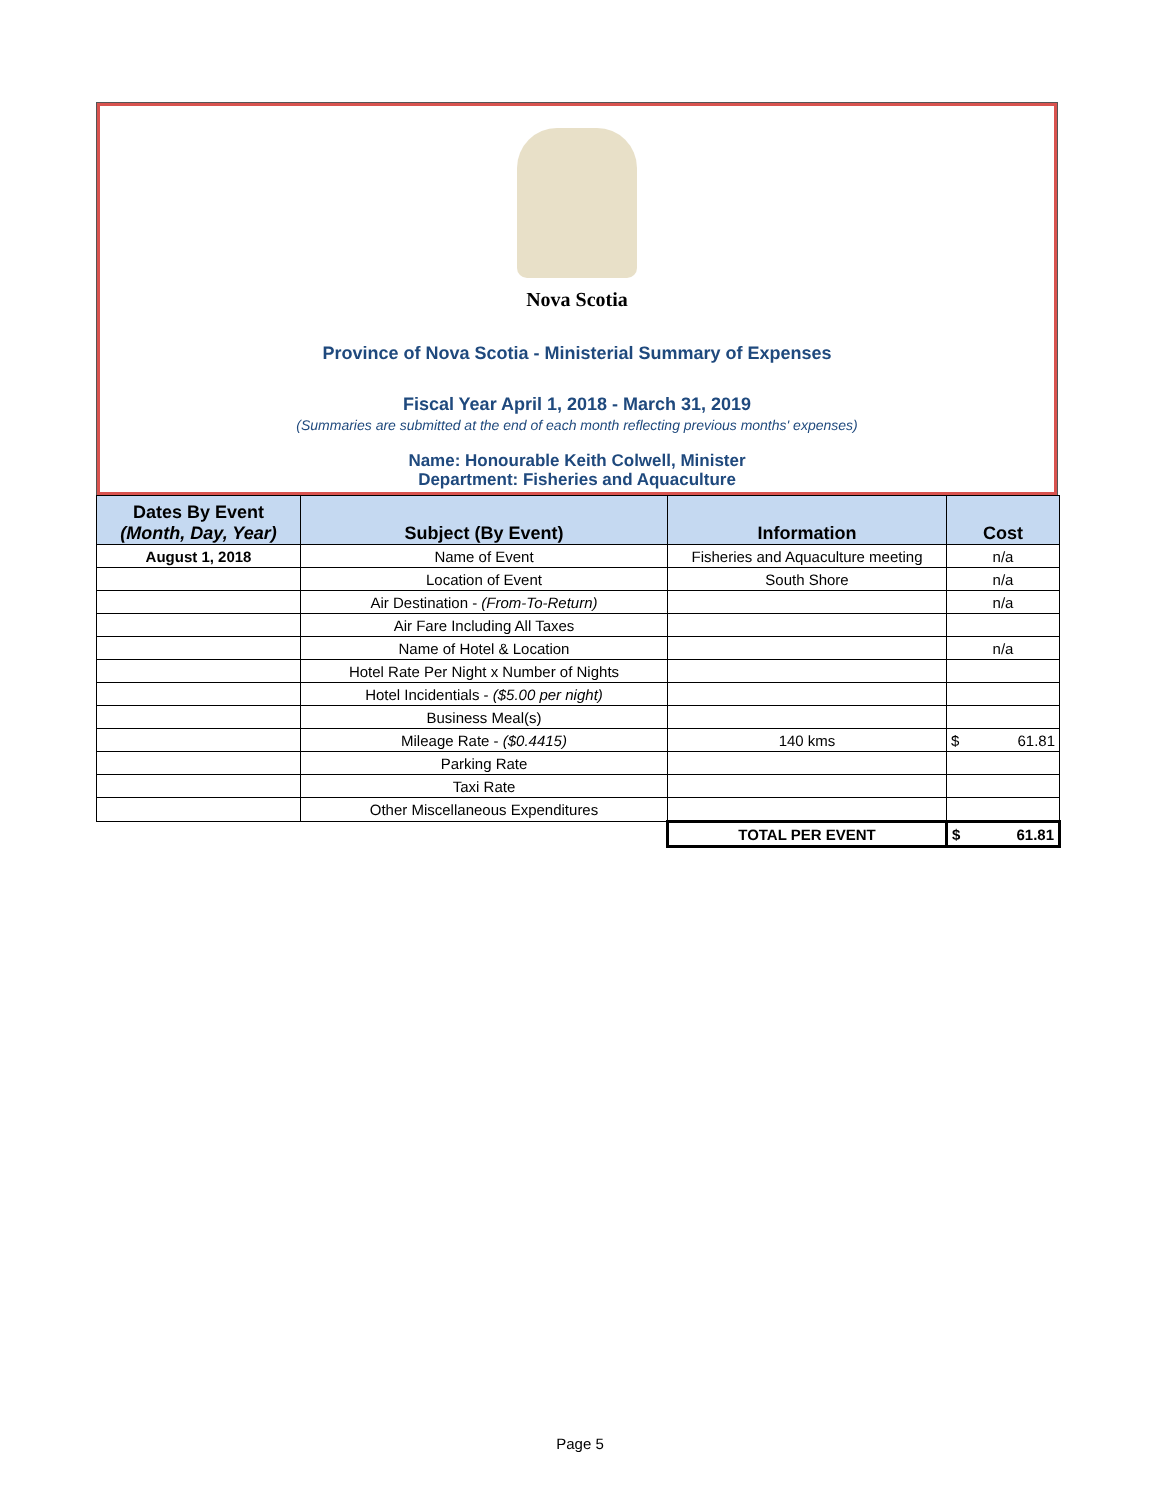Nova Scotia
Province of Nova Scotia - Ministerial Summary of Expenses
Fiscal Year April 1, 2018 - March 31, 2019
(Summaries are submitted at the end of each month reflecting previous months' expenses)
Name: Honourable Keith Colwell, Minister
Department: Fisheries and Aquaculture
| Dates By Event (Month, Day, Year) | Subject (By Event) | Information | Cost |
| --- | --- | --- | --- |
| August 1, 2018 | Name of Event | Fisheries and Aquaculture meeting | n/a |
| | Location of Event | South Shore | n/a |
| | Air Destination - (From-To-Return) | | n/a |
| | Air Fare Including All Taxes | | |
| | Name of Hotel & Location | | n/a |
| | Hotel Rate Per Night x Number of Nights | | |
| | Hotel Incidentials - ($5.00 per night) | | |
| | Business Meal(s) | | |
| | Mileage Rate - ($0.4415) | 140 kms | $ 61.81 |
| | Parking Rate | | |
| | Taxi Rate | | |
| | Other Miscellaneous Expenditures | | |
| | | TOTAL PER EVENT | $ 61.81 |
Page 5